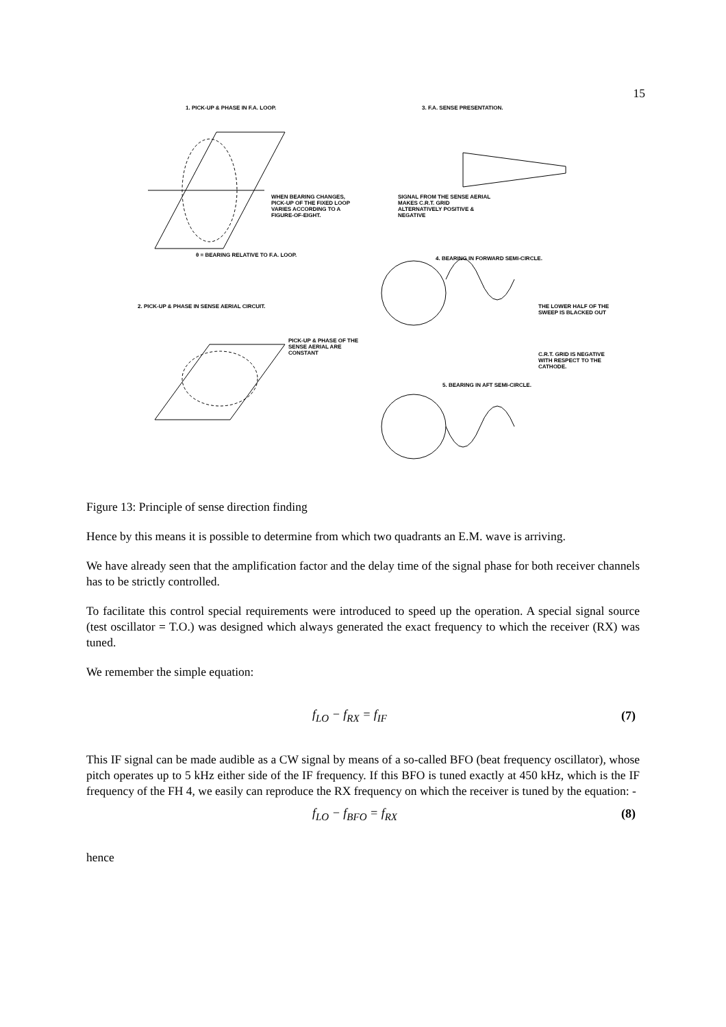15
1. PICK-UP & PHASE IN F.A. LOOP.
3. F.A. SENSE PRESENTATION.
WHEN BEARING CHANGES, PICK-UP OF THE FIXED LOOP VARIES ACCORDING TO A FIGURE-OF-EIGHT.
θ = BEARING RELATIVE TO F.A. LOOP.
SIGNAL FROM THE SENSE AERIAL MAKES C.R.T. GRID ALTERNATIVELY POSITIVE & NEGATIVE
4. BEARING IN FORWARD SEMI-CIRCLE.
2. PICK-UP & PHASE IN SENSE AERIAL CIRCUIT.
PICK-UP & PHASE OF THE SENSE AERIAL ARE CONSTANT
5. BEARING IN AFT SEMI-CIRCLE.
THE LOWER HALF OF THE SWEEP IS BLACKED OUT
C.R.T. GRID IS NEGATIVE WITH RESPECT TO THE CATHODE.
Figure 13: Principle of sense direction finding
Hence by this means it is possible to determine from which two quadrants an E.M. wave is arriving.
We have already seen that the amplification factor and the delay time of the signal phase for both receiver channels has to be strictly controlled.
To facilitate this control special requirements were introduced to speed up the operation. A special signal source (test oscillator = T.O.) was designed which always generated the exact frequency to which the receiver (RX) was tuned.
We remember the simple equation:
f<sub>LO</sub> − f<sub>RX</sub> = f<sub>IF</sub> (7)
This IF signal can be made audible as a CW signal by means of a so-called BFO (beat frequency oscillator), whose pitch operates up to 5 kHz either side of the IF frequency. If this BFO is tuned exactly at 450 kHz, which is the IF frequency of the FH 4, we easily can reproduce the RX frequency on which the receiver is tuned by the equation: -
f<sub>LO</sub> − f<sub>BFO</sub> = f<sub>RX</sub> (8)
hence